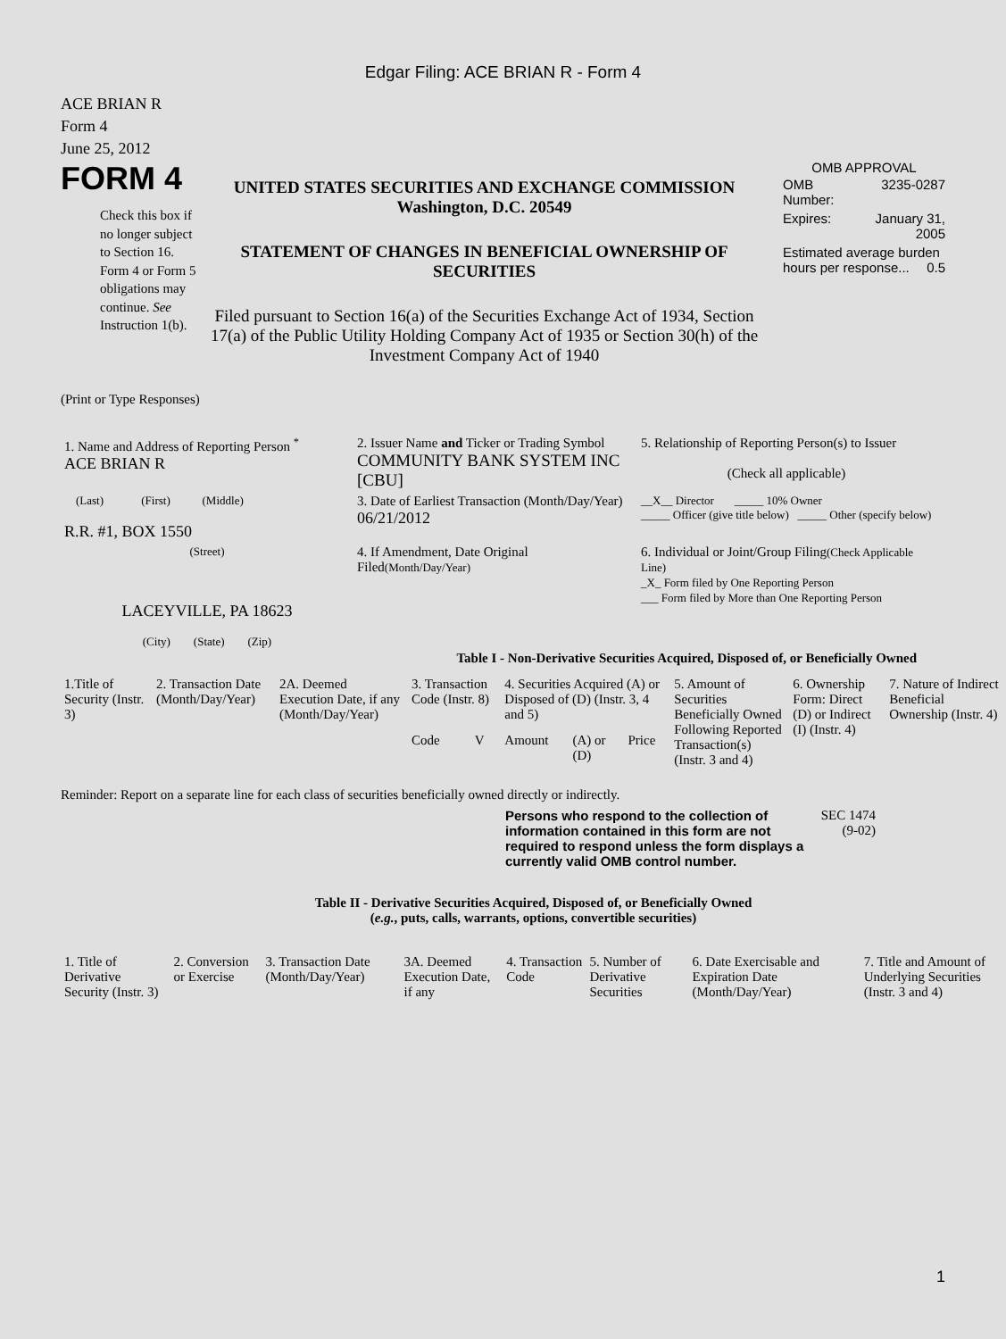Edgar Filing: ACE BRIAN R - Form 4
ACE BRIAN R
Form 4
June 25, 2012
FORM 4
Check this box if no longer subject to Section 16. Form 4 or Form 5 obligations may continue. See Instruction 1(b).
UNITED STATES SECURITIES AND EXCHANGE COMMISSION
Washington, D.C. 20549
STATEMENT OF CHANGES IN BENEFICIAL OWNERSHIP OF SECURITIES
Filed pursuant to Section 16(a) of the Securities Exchange Act of 1934, Section 17(a) of the Public Utility Holding Company Act of 1935 or Section 30(h) of the Investment Company Act of 1940
OMB APPROVAL
| OMB Number: | 3235-0287 |
| Expires: | January 31, 2005 |
| Estimated average burden hours per response... 0.5 | |
(Print or Type Responses)
| 1. Name and Address of Reporting Person <sup>*</sup> ACE BRIAN R | 2. Issuer Name and Ticker or Trading Symbol COMMUNITY BANK SYSTEM INC [CBU] | 5. Relationship of Reporting Person(s) to Issuer (Check all applicable) |
| (Last) (First) (Middle) R.R. #1, BOX 1550 | 3. Date of Earliest Transaction (Month/Day/Year) 06/21/2012 | __X__ Director _____ 10% Owner _____ Officer (give title below) _____ Other (specify below) |
| (Street) LACEYVILLE, PA 18623 (City) (State) (Zip) | 4. If Amendment, Date Original Filed (Month/Day/Year) | 6. Individual or Joint/Group Filing (Check Applicable Line) _X_ Form filed by One Reporting Person ___ Form filed by More than One Reporting Person |
Table I - Non-Derivative Securities Acquired, Disposed of, or Beneficially Owned
| 1.Title of Security (Instr. 3) | 2. Transaction Date (Month/Day/Year) | 2A. Deemed Execution Date, if any (Month/Day/Year) | 3. Transaction Code (Instr. 8) | | 4. Securities Acquired (A) or Disposed of (D) (Instr. 3, 4 and 5) | | | 5. Amount of Securities Beneficially Owned Following Reported Transaction(s) (Instr. 3 and 4) | 6. Ownership Form: Direct (D) or Indirect (I) (Instr. 4) | 7. Nature of Indirect Beneficial Ownership (Instr. 4) |
| | | | Code | V | Amount | (A) or (D) | Price | | | |
Reminder: Report on a separate line for each class of securities beneficially owned directly or indirectly.
Persons who respond to the collection of information contained in this form are not required to respond unless the form displays a currently valid OMB control number.
SEC 1474 (9-02)
Table II - Derivative Securities Acquired, Disposed of, or Beneficially Owned
(e.g., puts, calls, warrants, options, convertible securities)
| 1. Title of Derivative Security (Instr. 3) | 2. Conversion or Exercise | 3. Transaction Date (Month/Day/Year) | 3A. Deemed Execution Date, if any | 4. Transaction Code | 5. Number of Derivative Securities | 6. Date Exercisable and Expiration Date (Month/Day/Year) | 7. Title and Amount of Underlying Securities (Instr. 3 and 4) |
1